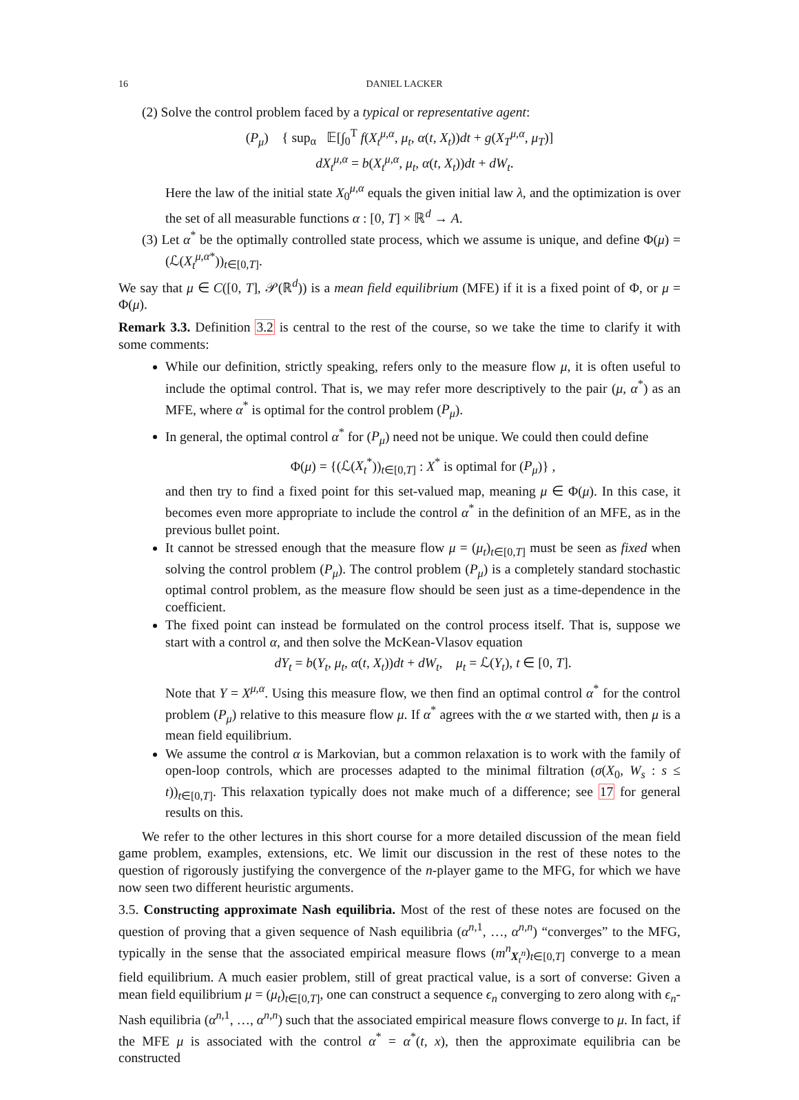16 DANIEL LACKER
(2) Solve the control problem faced by a typical or representative agent:
(P<sub>μ</sub>) { sup<sub>α</sub> 𝔼[∫<sub>0</sub><sup>T</sup> f(X<sub>t</sub><sup>μ,α</sup>, μ<sub>t</sub>, α(t, X<sub>t</sub>))dt + g(X<sub>T</sub><sup>μ,α</sup>, μ<sub>T</sub>)]
dX<sub>t</sub><sup>μ,α</sup> = b(X<sub>t</sub><sup>μ,α</sup>, μ<sub>t</sub>, α(t, X<sub>t</sub>))dt + dW<sub>t</sub>.
Here the law of the initial state X<sub>0</sub><sup>μ,α</sup> equals the given initial law λ, and the optimization is over the set of all measurable functions α : [0, T] × ℝ<sup>d</sup> → A.
(3) Let α<sup>*</sup> be the optimally controlled state process, which we assume is unique, and define Φ(μ) = (ℒ(X<sub>t</sub><sup>μ,α*</sup>))<sub>t∈[0,T]</sub>.
We say that μ ∈ C([0, T], 𝒫(ℝ<sup>d</sup>)) is a mean field equilibrium (MFE) if it is a fixed point of Φ, or μ = Φ(μ).
Remark 3.3. Definition 3.2 is central to the rest of the course, so we take the time to clarify it with some comments:
While our definition, strictly speaking, refers only to the measure flow μ, it is often useful to include the optimal control. That is, we may refer more descriptively to the pair (μ, α<sup>*</sup>) as an MFE, where α<sup>*</sup> is optimal for the control problem (P<sub>μ</sub>).
In general, the optimal control α<sup>*</sup> for (P<sub>μ</sub>) need not be unique. We could then could define
Φ(μ) = {(ℒ(X<sub>t</sub><sup>*</sup>))<sub>t∈[0,T]</sub> : X<sup>*</sup> is optimal for (P<sub>μ</sub>)} ,
and then try to find a fixed point for this set-valued map, meaning μ ∈ Φ(μ). In this case, it becomes even more appropriate to include the control α<sup>*</sup> in the definition of an MFE, as in the previous bullet point.
It cannot be stressed enough that the measure flow μ = (μ<sub>t</sub>)<sub>t∈[0,T]</sub> must be seen as fixed when solving the control problem (P<sub>μ</sub>). The control problem (P<sub>μ</sub>) is a completely standard stochastic optimal control problem, as the measure flow should be seen just as a time-dependence in the coefficient.
The fixed point can instead be formulated on the control process itself. That is, suppose we start with a control α, and then solve the McKean-Vlasov equation
dY<sub>t</sub> = b(Y<sub>t</sub>, μ<sub>t</sub>, α(t, X<sub>t</sub>))dt + dW<sub>t</sub>, μ<sub>t</sub> = ℒ(Y<sub>t</sub>), t ∈ [0, T].
Note that Y = X<sup>μ,α</sup>. Using this measure flow, we then find an optimal control α<sup>*</sup> for the control problem (P<sub>μ</sub>) relative to this measure flow μ. If α<sup>*</sup> agrees with the α we started with, then μ is a mean field equilibrium.
We assume the control α is Markovian, but a common relaxation is to work with the family of open-loop controls, which are processes adapted to the minimal filtration (σ(X<sub>0</sub>, W<sub>s</sub> : s ≤ t))<sub>t∈[0,T]</sub>. This relaxation typically does not make much of a difference; see 17 for general results on this.
We refer to the other lectures in this short course for a more detailed discussion of the mean field game problem, examples, extensions, etc. We limit our discussion in the rest of these notes to the question of rigorously justifying the convergence of the n-player game to the MFG, for which we have now seen two different heuristic arguments.
3.5. Constructing approximate Nash equilibria. Most of the rest of these notes are focused on the question of proving that a given sequence of Nash equilibria (α<sup>n,1</sup>, …, α<sup>n,n</sup>) “converges” to the MFG, typically in the sense that the associated empirical measure flows (m<sup>n</sup><sub>X<sub>t</sub><sup>n</sup></sub>)<sub>t∈[0,T]</sub> converge to a mean field equilibrium. A much easier problem, still of great practical value, is a sort of converse: Given a mean field equilibrium μ = (μ<sub>t</sub>)<sub>t∈[0,T]</sub>, one can construct a sequence ϵ<sub>n</sub> converging to zero along with ϵ<sub>n</sub>-Nash equilibria (α<sup>n,1</sup>, …, α<sup>n,n</sup>) such that the associated empirical measure flows converge to μ. In fact, if the MFE μ is associated with the control α<sup>*</sup> = α<sup>*</sup>(t, x), then the approximate equilibria can be constructed